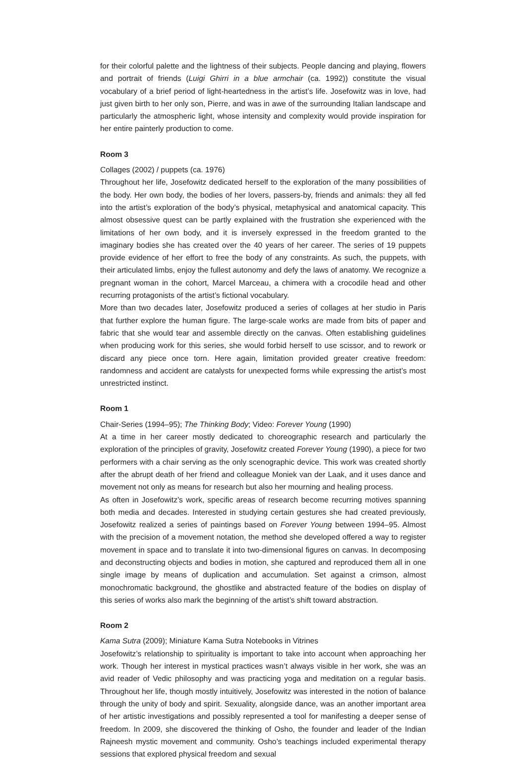for their colorful palette and the lightness of their subjects. People dancing and playing, flowers and portrait of friends (Luigi Ghirri in a blue armchair (ca. 1992)) constitute the visual vocabulary of a brief period of light-heartedness in the artist’s life. Josefowitz was in love, had just given birth to her only son, Pierre, and was in awe of the surrounding Italian landscape and particularly the atmospheric light, whose intensity and complexity would provide inspiration for her entire painterly production to come.
Room 3
Collages (2002) / puppets (ca. 1976)
Throughout her life, Josefowitz dedicated herself to the exploration of the many possibilities of the body. Her own body, the bodies of her lovers, passers-by, friends and animals: they all fed into the artist’s exploration of the body’s physical, metaphysical and anatomical capacity. This almost obsessive quest can be partly explained with the frustration she experienced with the limitations of her own body, and it is inversely expressed in the freedom granted to the imaginary bodies she has created over the 40 years of her career. The series of 19 puppets provide evidence of her effort to free the body of any constraints. As such, the puppets, with their articulated limbs, enjoy the fullest autonomy and defy the laws of anatomy. We recognize a pregnant woman in the cohort, Marcel Marceau, a chimera with a crocodile head and other recurring protagonists of the artist’s fictional vocabulary.
More than two decades later, Josefowitz produced a series of collages at her studio in Paris that further explore the human figure. The large-scale works are made from bits of paper and fabric that she would tear and assemble directly on the canvas. Often establishing guidelines when producing work for this series, she would forbid herself to use scissor, and to rework or discard any piece once torn. Here again, limitation provided greater creative freedom: randomness and accident are catalysts for unexpected forms while expressing the artist’s most unrestricted instinct.
Room 1
Chair-Series (1994–95); The Thinking Body; Video: Forever Young (1990)
At a time in her career mostly dedicated to choreographic research and particularly the exploration of the principles of gravity, Josefowitz created Forever Young (1990), a piece for two performers with a chair serving as the only scenographic device. This work was created shortly after the abrupt death of her friend and colleague Moniek van der Laak, and it uses dance and movement not only as means for research but also her mourning and healing process.
As often in Josefowitz’s work, specific areas of research become recurring motives spanning both media and decades. Interested in studying certain gestures she had created previously, Josefowitz realized a series of paintings based on Forever Young between 1994–95. Almost with the precision of a movement notation, the method she developed offered a way to register movement in space and to translate it into two-dimensional figures on canvas. In decomposing and deconstructing objects and bodies in motion, she captured and reproduced them all in one single image by means of duplication and accumulation. Set against a crimson, almost monochromatic background, the ghostlike and abstracted feature of the bodies on display of this series of works also mark the beginning of the artist’s shift toward abstraction.
Room 2
Kama Sutra (2009); Miniature Kama Sutra Notebooks in Vitrines
Josefowitz’s relationship to spirituality is important to take into account when approaching her work. Though her interest in mystical practices wasn’t always visible in her work, she was an avid reader of Vedic philosophy and was practicing yoga and meditation on a regular basis. Throughout her life, though mostly intuitively, Josefowitz was interested in the notion of balance through the unity of body and spirit. Sexuality, alongside dance, was an another important area of her artistic investigations and possibly represented a tool for manifesting a deeper sense of freedom. In 2009, she discovered the thinking of Osho, the founder and leader of the Indian Rajneesh mystic movement and community. Osho’s teachings included experimental therapy sessions that explored physical freedom and sexual